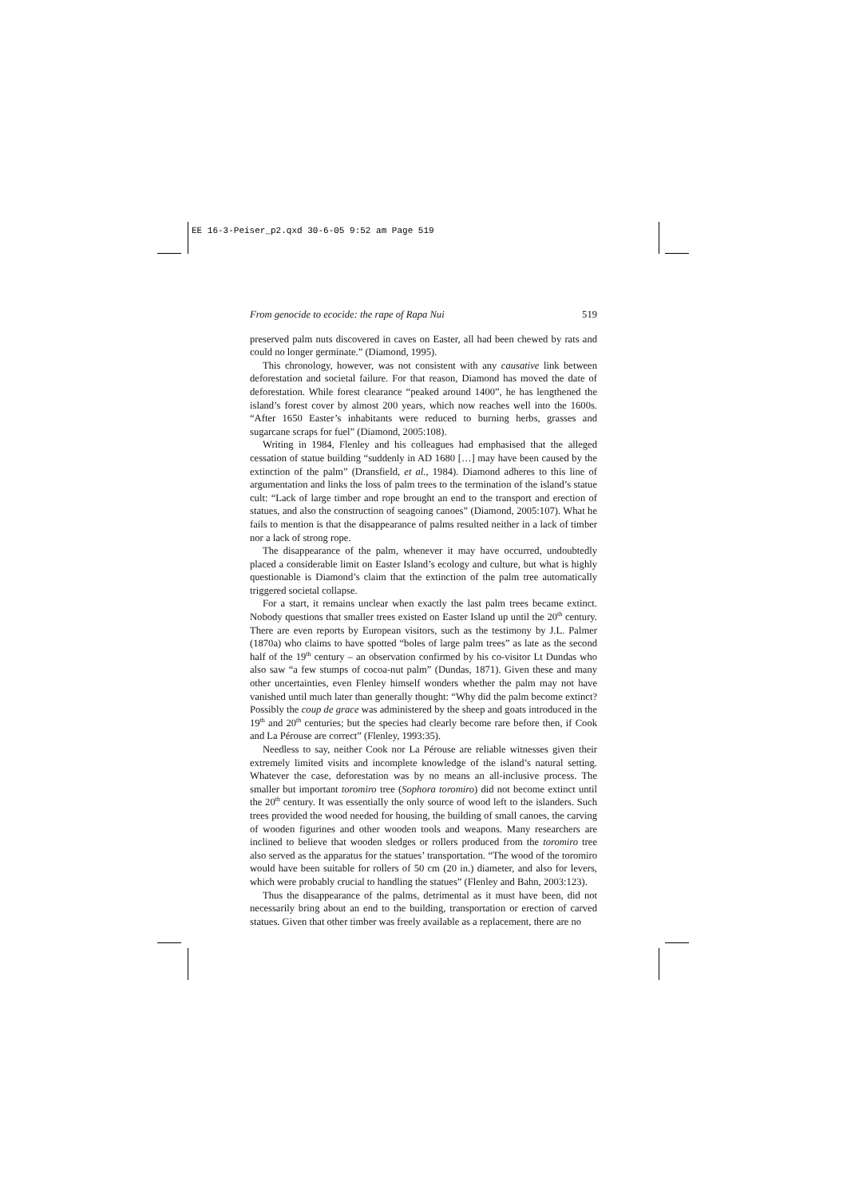EE 16-3-Peiser_p2.qxd 30-6-05 9:52 am Page 519
From genocide to ecocide: the rape of Rapa Nui 519
preserved palm nuts discovered in caves on Easter, all had been chewed by rats and could no longer germinate.” (Diamond, 1995).
This chronology, however, was not consistent with any causative link between deforestation and societal failure. For that reason, Diamond has moved the date of deforestation. While forest clearance “peaked around 1400”, he has lengthened the island’s forest cover by almost 200 years, which now reaches well into the 1600s. “After 1650 Easter’s inhabitants were reduced to burning herbs, grasses and sugarcane scraps for fuel” (Diamond, 2005:108).
Writing in 1984, Flenley and his colleagues had emphasised that the alleged cessation of statue building “suddenly in AD 1680 […] may have been caused by the extinction of the palm” (Dransfield, et al., 1984). Diamond adheres to this line of argumentation and links the loss of palm trees to the termination of the island’s statue cult: “Lack of large timber and rope brought an end to the transport and erection of statues, and also the construction of seagoing canoes” (Diamond, 2005:107). What he fails to mention is that the disappearance of palms resulted neither in a lack of timber nor a lack of strong rope.
The disappearance of the palm, whenever it may have occurred, undoubtedly placed a considerable limit on Easter Island’s ecology and culture, but what is highly questionable is Diamond’s claim that the extinction of the palm tree automatically triggered societal collapse.
For a start, it remains unclear when exactly the last palm trees became extinct. Nobody questions that smaller trees existed on Easter Island up until the 20<sup>th</sup> century. There are even reports by European visitors, such as the testimony by J.L. Palmer (1870a) who claims to have spotted “boles of large palm trees” as late as the second half of the 19<sup>th</sup> century – an observation confirmed by his co-visitor Lt Dundas who also saw “a few stumps of cocoa-nut palm” (Dundas, 1871). Given these and many other uncertainties, even Flenley himself wonders whether the palm may not have vanished until much later than generally thought: “Why did the palm become extinct? Possibly the coup de grace was administered by the sheep and goats introduced in the 19<sup>th</sup> and 20<sup>th</sup> centuries; but the species had clearly become rare before then, if Cook and La Pérouse are correct” (Flenley, 1993:35).
Needless to say, neither Cook nor La Pérouse are reliable witnesses given their extremely limited visits and incomplete knowledge of the island’s natural setting. Whatever the case, deforestation was by no means an all-inclusive process. The smaller but important toromiro tree (Sophora toromiro) did not become extinct until the 20<sup>th</sup> century. It was essentially the only source of wood left to the islanders. Such trees provided the wood needed for housing, the building of small canoes, the carving of wooden figurines and other wooden tools and weapons. Many researchers are inclined to believe that wooden sledges or rollers produced from the toromiro tree also served as the apparatus for the statues’ transportation. “The wood of the toromiro would have been suitable for rollers of 50 cm (20 in.) diameter, and also for levers, which were probably crucial to handling the statues” (Flenley and Bahn, 2003:123).
Thus the disappearance of the palms, detrimental as it must have been, did not necessarily bring about an end to the building, transportation or erection of carved statues. Given that other timber was freely available as a replacement, there are no